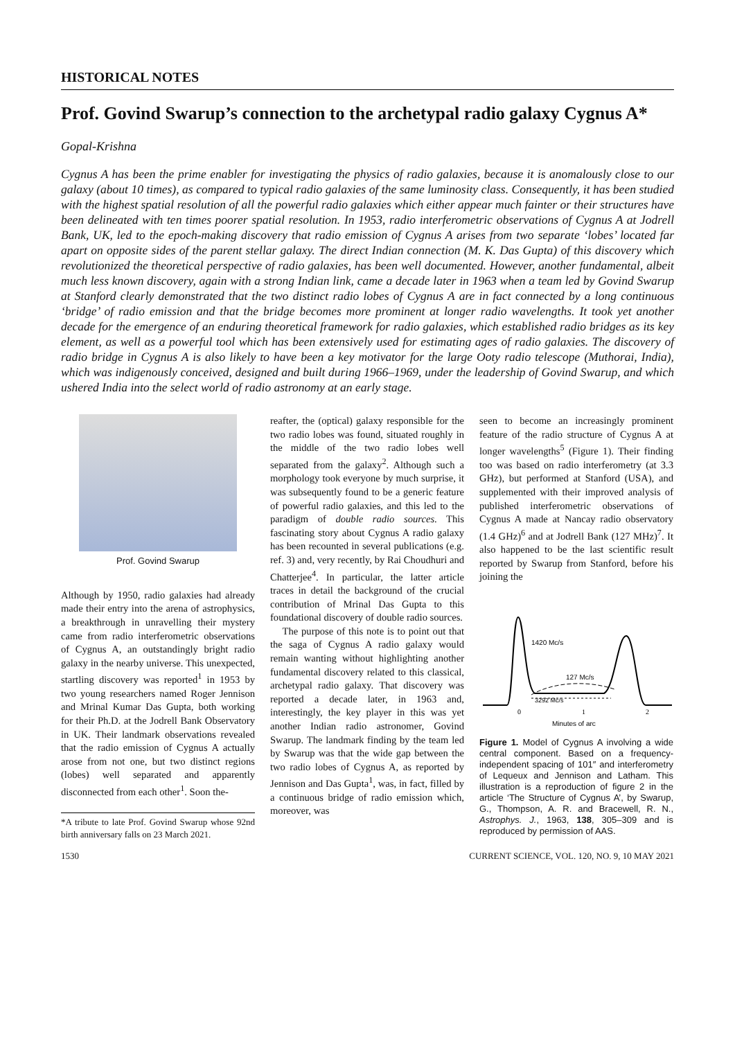HISTORICAL NOTES
Prof. Govind Swarup’s connection to the archetypal radio galaxy Cygnus A*
Gopal-Krishna
Cygnus A has been the prime enabler for investigating the physics of radio galaxies, because it is anomalously close to our galaxy (about 10 times), as compared to typical radio galaxies of the same luminosity class. Consequently, it has been studied with the highest spatial resolution of all the powerful radio galaxies which either appear much fainter or their structures have been delineated with ten times poorer spatial resolution. In 1953, radio interferometric observations of Cygnus A at Jodrell Bank, UK, led to the epoch-making discovery that radio emission of Cygnus A arises from two separate ‘lobes’ located far apart on opposite sides of the parent stellar galaxy. The direct Indian connection (M. K. Das Gupta) of this discovery which revolutionized the theoretical perspective of radio galaxies, has been well documented. However, another fundamental, albeit much less known discovery, again with a strong Indian link, came a decade later in 1963 when a team led by Govind Swarup at Stanford clearly demonstrated that the two distinct radio lobes of Cygnus A are in fact connected by a long continuous ‘bridge’ of radio emission and that the bridge becomes more prominent at longer radio wavelengths. It took yet another decade for the emergence of an enduring theoretical framework for radio galaxies, which established radio bridges as its key element, as well as a powerful tool which has been extensively used for estimating ages of radio galaxies. The discovery of radio bridge in Cygnus A is also likely to have been a key motivator for the large Ooty radio telescope (Muthorai, India), which was indigenously conceived, designed and built during 1966–1969, under the leadership of Govind Swarup, and which ushered India into the select world of radio astronomy at an early stage.
Prof. Govind Swarup
Although by 1950, radio galaxies had already made their entry into the arena of astrophysics, a breakthrough in unravelling their mystery came from radio interferometric observations of Cygnus A, an outstandingly bright radio galaxy in the nearby universe. This unexpected, startling discovery was reported<sup>1</sup> in 1953 by two young researchers named Roger Jennison and Mrinal Kumar Das Gupta, both working for their Ph.D. at the Jodrell Bank Observatory in UK. Their landmark observations revealed that the radio emission of Cygnus A actually arose from not one, but two distinct regions (lobes) well separated and apparently disconnected from each other<sup>1</sup>. Soon the-
*A tribute to late Prof. Govind Swarup whose 92nd birth anniversary falls on 23 March 2021.
reafter, the (optical) galaxy responsible for the two radio lobes was found, situated roughly in the middle of the two radio lobes well separated from the galaxy<sup>2</sup>. Although such a morphology took everyone by much surprise, it was subsequently found to be a generic feature of powerful radio galaxies, and this led to the paradigm of double radio sources. This fascinating story about Cygnus A radio galaxy has been recounted in several publications (e.g. ref. 3) and, very recently, by Rai Choudhuri and Chatterjee<sup>4</sup>. In particular, the latter article traces in detail the background of the crucial contribution of Mrinal Das Gupta to this foundational discovery of double radio sources.
The purpose of this note is to point out that the saga of Cygnus A radio galaxy would remain wanting without highlighting another fundamental discovery related to this classical, archetypal radio galaxy. That discovery was reported a decade later, in 1963 and, interestingly, the key player in this was yet another Indian radio astronomer, Govind Swarup. The landmark finding by the team led by Swarup was that the wide gap between the two radio lobes of Cygnus A, as reported by Jennison and Das Gupta<sup>1</sup>, was, in fact, filled by a continuous bridge of radio emission which, moreover, was
seen to become an increasingly prominent feature of the radio structure of Cygnus A at longer wavelengths<sup>5</sup> (Figure 1). Their finding too was based on radio interferometry (at 3.3 GHz), but performed at Stanford (USA), and supplemented with their improved analysis of published interferometric observations of Cygnus A made at Nancay radio observatory (1.4 GHz)<sup>6</sup> and at Jodrell Bank (127 MHz)<sup>7</sup>. It also happened to be the last scientific result reported by Swarup from Stanford, before his joining the
1420 Mc/s
127 Mc/s
3292 Mc/s
0
1
2
Minutes of arc
Figure 1. Model of Cygnus A involving a wide central component. Based on a frequency-independent spacing of 101″ and interferometry of Lequeux and Jennison and Latham. This illustration is a reproduction of figure 2 in the article ‘The Structure of Cygnus A’, by Swarup, G., Thompson, A. R. and Bracewell, R. N., Astrophys. J., 1963, 138, 305–309 and is reproduced by permission of AAS.
1530 CURRENT SCIENCE, VOL. 120, NO. 9, 10 MAY 2021